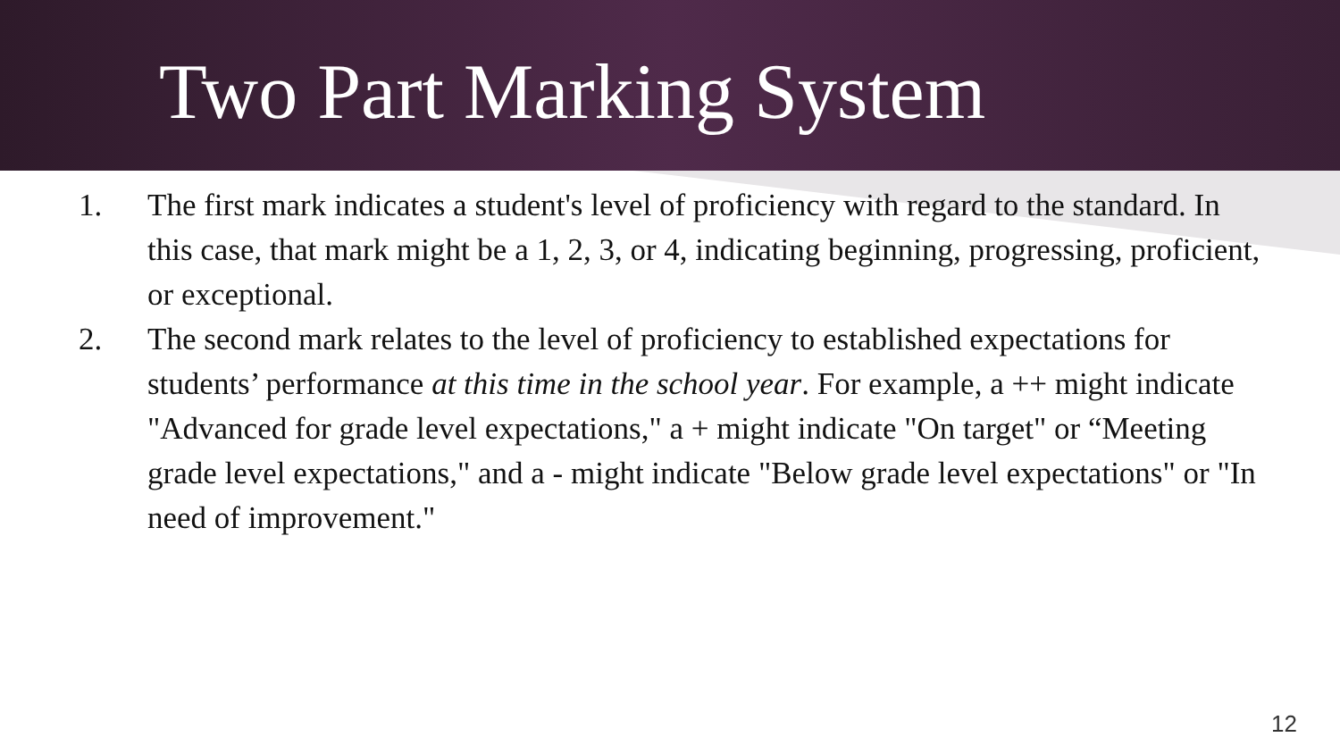Two Part Marking System
1. The first mark indicates a student's level of proficiency with regard to the standard. In this case, that mark might be a 1, 2, 3, or 4, indicating beginning, progressing, proficient, or exceptional.
2. The second mark relates to the level of proficiency to established expectations for students’ performance at this time in the school year. For example, a ++ might indicate "Advanced for grade level expectations," a + might indicate "On target" or “Meeting grade level expectations," and a - might indicate "Below grade level expectations" or "In need of improvement."
12